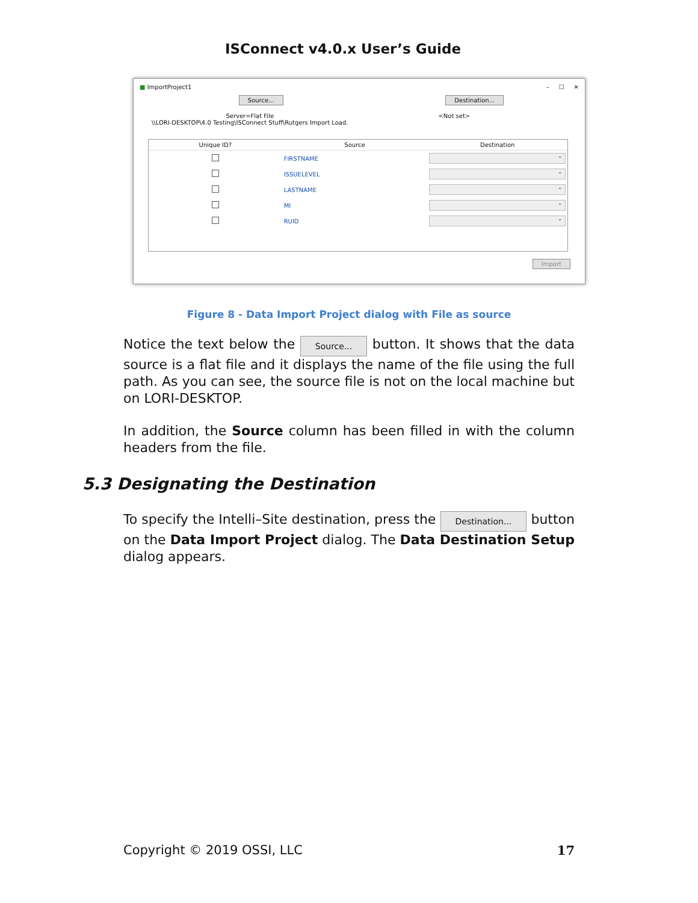ISConnect v4.0.x User’s Guide
■ ImportProject1 – ☐ ✕
Source... Destination...
Server=Flat File
\\LORI-DESKTOP\4.0 Testing\ISConnect Stuff\Rutgers Import Load.
<Not set>
| Unique ID? | Source | Destination |
| --- | --- | --- |
| | FIRSTNAME | ⌄ |
| | ISSUELEVEL | ⌄ |
| | LASTNAME | ⌄ |
| | MI | ⌄ |
| | RUID | ⌄ |
Import
Figure 8 - Data Import Project dialog with File as source
Notice the text below the Source... button. It shows that the data source is a flat file and it displays the name of the file using the full path. As you can see, the source file is not on the local machine but on LORI-DESKTOP.
In addition, the Source column has been filled in with the column headers from the file.
5.3 Designating the Destination
To specify the Intelli–Site destination, press the Destination... button on the Data Import Project dialog. The Data Destination Setup dialog appears.
Copyright © 2019 OSSI, LLC 17